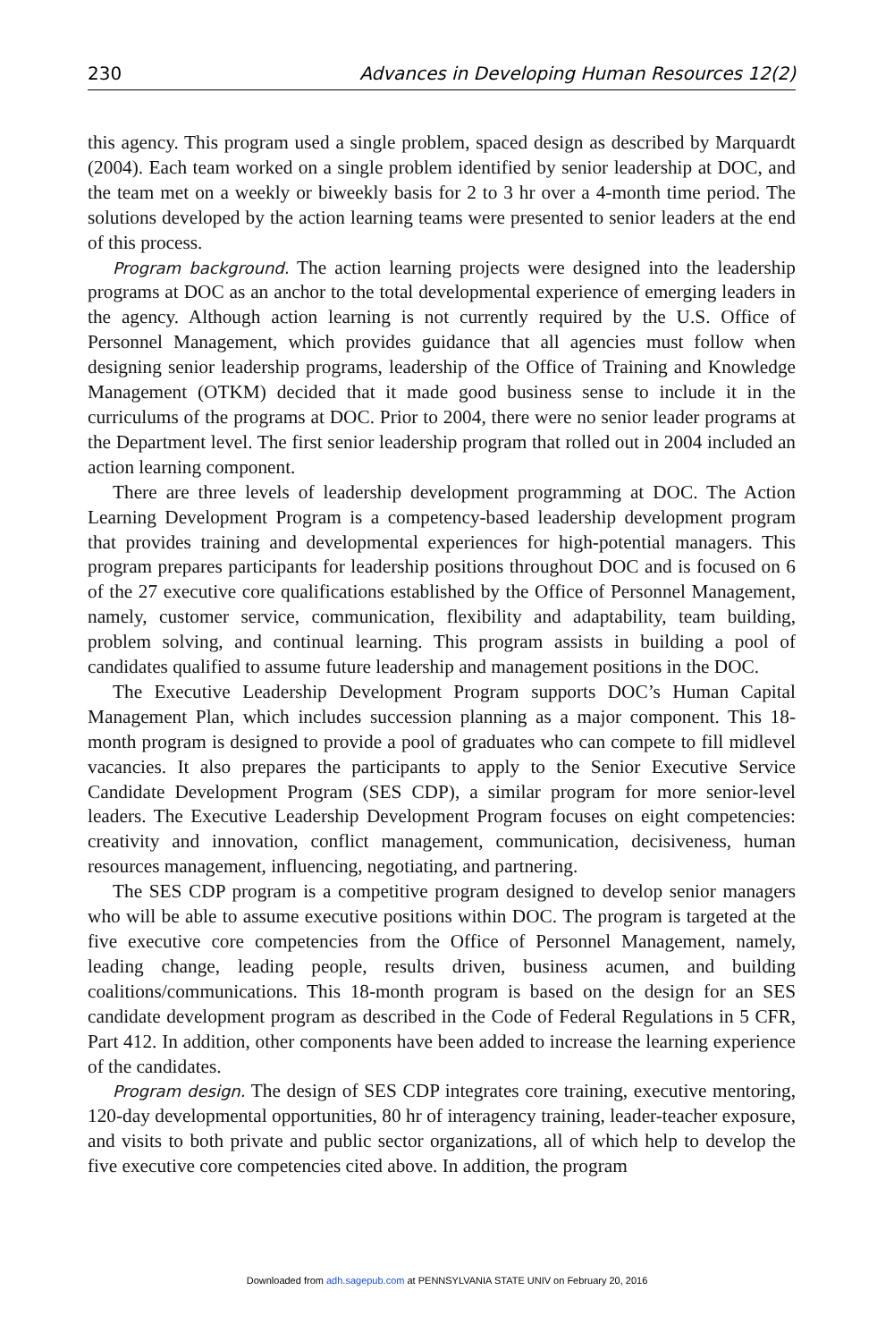230 Advances in Developing Human Resources 12(2)
this agency. This program used a single problem, spaced design as described by Marquardt (2004). Each team worked on a single problem identified by senior leadership at DOC, and the team met on a weekly or biweekly basis for 2 to 3 hr over a 4-month time period. The solutions developed by the action learning teams were presented to senior leaders at the end of this process.
Program background. The action learning projects were designed into the leadership programs at DOC as an anchor to the total developmental experience of emerging leaders in the agency. Although action learning is not currently required by the U.S. Office of Personnel Management, which provides guidance that all agencies must follow when designing senior leadership programs, leadership of the Office of Training and Knowledge Management (OTKM) decided that it made good business sense to include it in the curriculums of the programs at DOC. Prior to 2004, there were no senior leader programs at the Department level. The first senior leadership program that rolled out in 2004 included an action learning component.
There are three levels of leadership development programming at DOC. The Action Learning Development Program is a competency-based leadership development program that provides training and developmental experiences for high-potential managers. This program prepares participants for leadership positions throughout DOC and is focused on 6 of the 27 executive core qualifications established by the Office of Personnel Management, namely, customer service, communication, flexibility and adaptability, team building, problem solving, and continual learning. This program assists in building a pool of candidates qualified to assume future leadership and management positions in the DOC.
The Executive Leadership Development Program supports DOC’s Human Capital Management Plan, which includes succession planning as a major component. This 18-month program is designed to provide a pool of graduates who can compete to fill midlevel vacancies. It also prepares the participants to apply to the Senior Executive Service Candidate Development Program (SES CDP), a similar program for more senior-level leaders. The Executive Leadership Development Program focuses on eight competencies: creativity and innovation, conflict management, communication, decisiveness, human resources management, influencing, negotiating, and partnering.
The SES CDP program is a competitive program designed to develop senior managers who will be able to assume executive positions within DOC. The program is targeted at the five executive core competencies from the Office of Personnel Management, namely, leading change, leading people, results driven, business acumen, and building coalitions/communications. This 18-month program is based on the design for an SES candidate development program as described in the Code of Federal Regulations in 5 CFR, Part 412. In addition, other components have been added to increase the learning experience of the candidates.
Program design. The design of SES CDP integrates core training, executive mentoring, 120-day developmental opportunities, 80 hr of interagency training, leader-teacher exposure, and visits to both private and public sector organizations, all of which help to develop the five executive core competencies cited above. In addition, the program
Downloaded from adh.sagepub.com at PENNSYLVANIA STATE UNIV on February 20, 2016